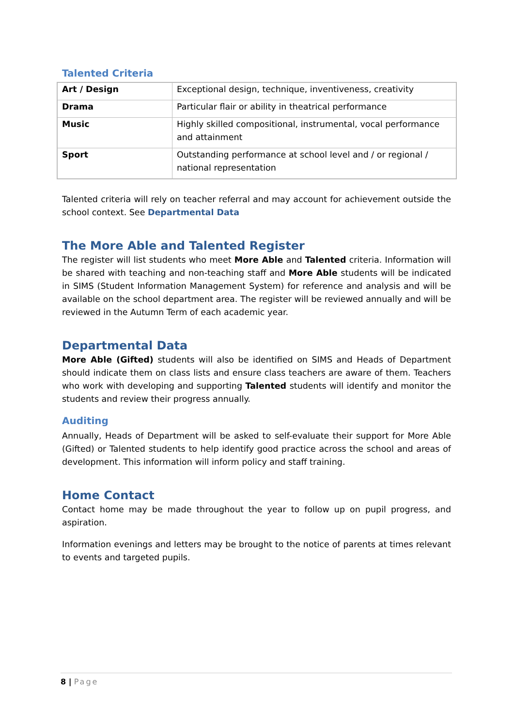Talented Criteria
| Art / Design | Exceptional design, technique, inventiveness, creativity |
| Drama | Particular flair or ability in theatrical performance |
| Music | Highly skilled compositional, instrumental, vocal performance and attainment |
| Sport | Outstanding performance at school level and / or regional / national representation |
Talented criteria will rely on teacher referral and may account for achievement outside the school context. See Departmental Data
The More Able and Talented Register
The register will list students who meet More Able and Talented criteria. Information will be shared with teaching and non-teaching staff and More Able students will be indicated in SIMS (Student Information Management System) for reference and analysis and will be available on the school department area. The register will be reviewed annually and will be reviewed in the Autumn Term of each academic year.
Departmental Data
More Able (Gifted) students will also be identified on SIMS and Heads of Department should indicate them on class lists and ensure class teachers are aware of them. Teachers who work with developing and supporting Talented students will identify and monitor the students and review their progress annually.
Auditing
Annually, Heads of Department will be asked to self-evaluate their support for More Able (Gifted) or Talented students to help identify good practice across the school and areas of development. This information will inform policy and staff training.
Home Contact
Contact home may be made throughout the year to follow up on pupil progress, and aspiration.
Information evenings and letters may be brought to the notice of parents at times relevant to events and targeted pupils.
8 | Page